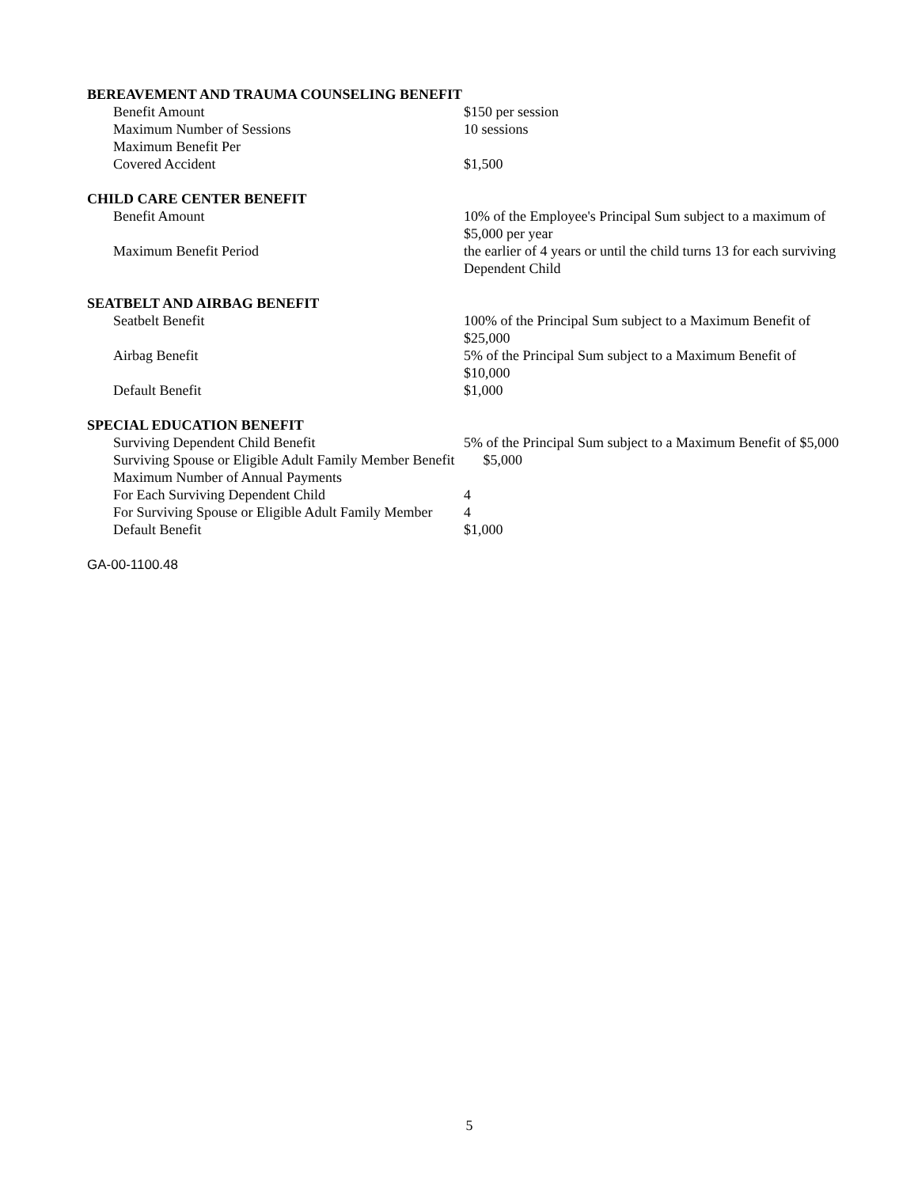BEREAVEMENT AND TRAUMA COUNSELING BENEFIT
| Benefit Amount | $150 per session |
| Maximum Number of Sessions | 10 sessions |
| Maximum Benefit Per Covered Accident | $1,500 |
CHILD CARE CENTER BENEFIT
| Benefit Amount | 10% of the Employee's Principal Sum subject to a maximum of $5,000 per year |
| Maximum Benefit Period | the earlier of 4 years or until the child turns 13 for each surviving Dependent Child |
SEATBELT AND AIRBAG BENEFIT
| Seatbelt Benefit | 100% of the Principal Sum subject to a Maximum Benefit of $25,000 |
| Airbag Benefit | 5% of the Principal Sum subject to a Maximum Benefit of $10,000 |
| Default Benefit | $1,000 |
SPECIAL EDUCATION BENEFIT
| Surviving Dependent Child Benefit | 5% of the Principal Sum subject to a Maximum Benefit of $5,000 |
| Surviving Spouse or Eligible Adult Family Member Benefit $5,000 | |
| Maximum Number of Annual Payments | |
| For Each Surviving Dependent Child | 4 |
| For Surviving Spouse or Eligible Adult Family Member | 4 |
| Default Benefit | $1,000 |
GA-00-1100.48
5